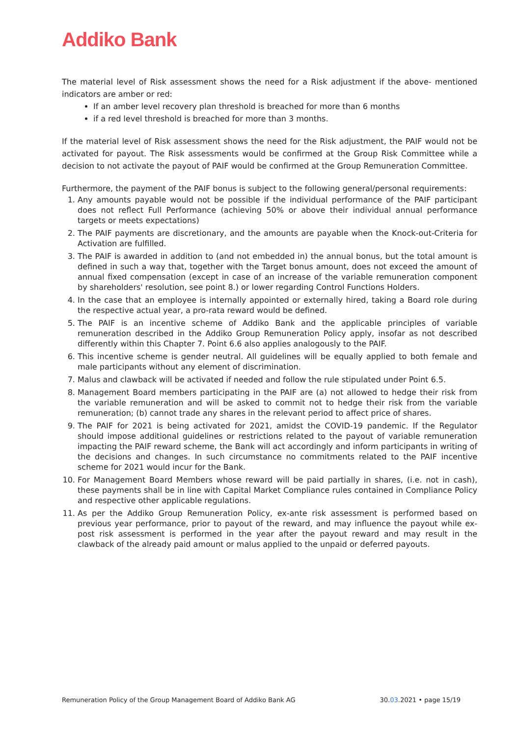Addiko Bank
The material level of Risk assessment shows the need for a Risk adjustment if the above- mentioned indicators are amber or red:
If an amber level recovery plan threshold is breached for more than 6 months
if a red level threshold is breached for more than 3 months.
If the material level of Risk assessment shows the need for the Risk adjustment, the PAIF would not be activated for payout. The Risk assessments would be confirmed at the Group Risk Committee while a decision to not activate the payout of PAIF would be confirmed at the Group Remuneration Committee.
Furthermore, the payment of the PAIF bonus is subject to the following general/personal requirements:
1. Any amounts payable would not be possible if the individual performance of the PAIF participant does not reflect Full Performance (achieving 50% or above their individual annual performance targets or meets expectations)
2. The PAIF payments are discretionary, and the amounts are payable when the Knock-out-Criteria for Activation are fulfilled.
3. The PAIF is awarded in addition to (and not embedded in) the annual bonus, but the total amount is defined in such a way that, together with the Target bonus amount, does not exceed the amount of annual fixed compensation (except in case of an increase of the variable remuneration component by shareholders' resolution, see point 8.) or lower regarding Control Functions Holders.
4. In the case that an employee is internally appointed or externally hired, taking a Board role during the respective actual year, a pro-rata reward would be defined.
5. The PAIF is an incentive scheme of Addiko Bank and the applicable principles of variable remuneration described in the Addiko Group Remuneration Policy apply, insofar as not described differently within this Chapter 7. Point 6.6 also applies analogously to the PAIF.
6. This incentive scheme is gender neutral. All guidelines will be equally applied to both female and male participants without any element of discrimination.
7. Malus and clawback will be activated if needed and follow the rule stipulated under Point 6.5.
8. Management Board members participating in the PAIF are (a) not allowed to hedge their risk from the variable remuneration and will be asked to commit not to hedge their risk from the variable remuneration; (b) cannot trade any shares in the relevant period to affect price of shares.
9. The PAIF for 2021 is being activated for 2021, amidst the COVID-19 pandemic. If the Regulator should impose additional guidelines or restrictions related to the payout of variable remuneration impacting the PAIF reward scheme, the Bank will act accordingly and inform participants in writing of the decisions and changes. In such circumstance no commitments related to the PAIF incentive scheme for 2021 would incur for the Bank.
10. For Management Board Members whose reward will be paid partially in shares, (i.e. not in cash), these payments shall be in line with Capital Market Compliance rules contained in Compliance Policy and respective other applicable regulations.
11. As per the Addiko Group Remuneration Policy, ex-ante risk assessment is performed based on previous year performance, prior to payout of the reward, and may influence the payout while ex-post risk assessment is performed in the year after the payout reward and may result in the clawback of the already paid amount or malus applied to the unpaid or deferred payouts.
Remuneration Policy of the Group Management Board of Addiko Bank AG 30.03.2021 • page 15/19